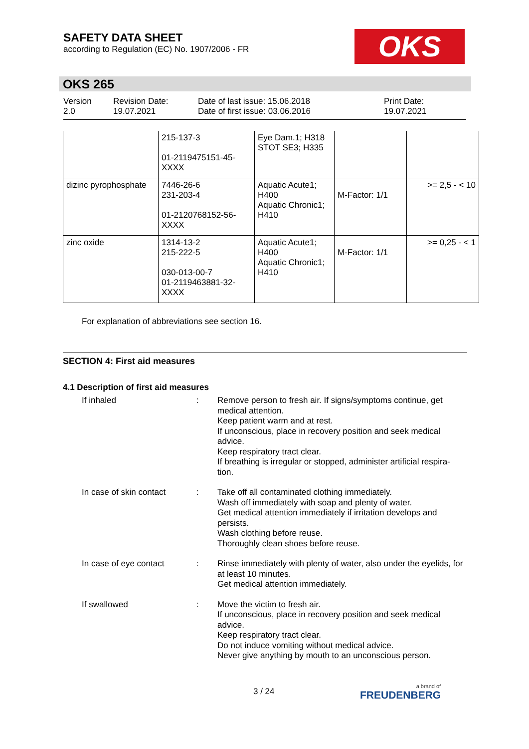SAFETY DATA SHEET
according to Regulation (EC) No. 1907/2006 - FR
OKS
OKS 265
Version
2.0
Revision Date:
19.07.2021
Date of last issue: 15.06.2018
Date of first issue: 03.06.2016
Print Date:
19.07.2021
| | 215-137-3 01-2119475151-45- XXXX | Eye Dam.1; H318 STOT SE3; H335 | | |
| dizinc pyrophosphate | 7446-26-6 231-203-4 01-2120768152-56- XXXX | Aquatic Acute1; H400 Aquatic Chronic1; H410 | M-Factor: 1/1 | >= 2,5 - < 10 |
| zinc oxide | 1314-13-2 215-222-5 030-013-00-7 01-2119463881-32- XXXX | Aquatic Acute1; H400 Aquatic Chronic1; H410 | M-Factor: 1/1 | >= 0,25 - < 1 |
For explanation of abbreviations see section 16.
SECTION 4: First aid measures
4.1 Description of first aid measures
If inhaled : Remove person to fresh air. If signs/symptoms continue, get medical attention.
Keep patient warm and at rest.
If unconscious, place in recovery position and seek medical advice.
Keep respiratory tract clear.
If breathing is irregular or stopped, administer artificial respira-tion.
In case of skin contact
: Take off all contaminated clothing immediately.
Wash off immediately with soap and plenty of water.
Get medical attention immediately if irritation develops and persists.
Wash clothing before reuse.
Thoroughly clean shoes before reuse.
In case of eye contact : Rinse immediately with plenty of water, also under the eyelids, for at least 10 minutes.
Get medical attention immediately.
If swallowed : Move the victim to fresh air.
If unconscious, place in recovery position and seek medical advice.
Keep respiratory tract clear.
Do not induce vomiting without medical advice.
Never give anything by mouth to an unconscious person.
3 / 24 a brand of
FREUDENBERG